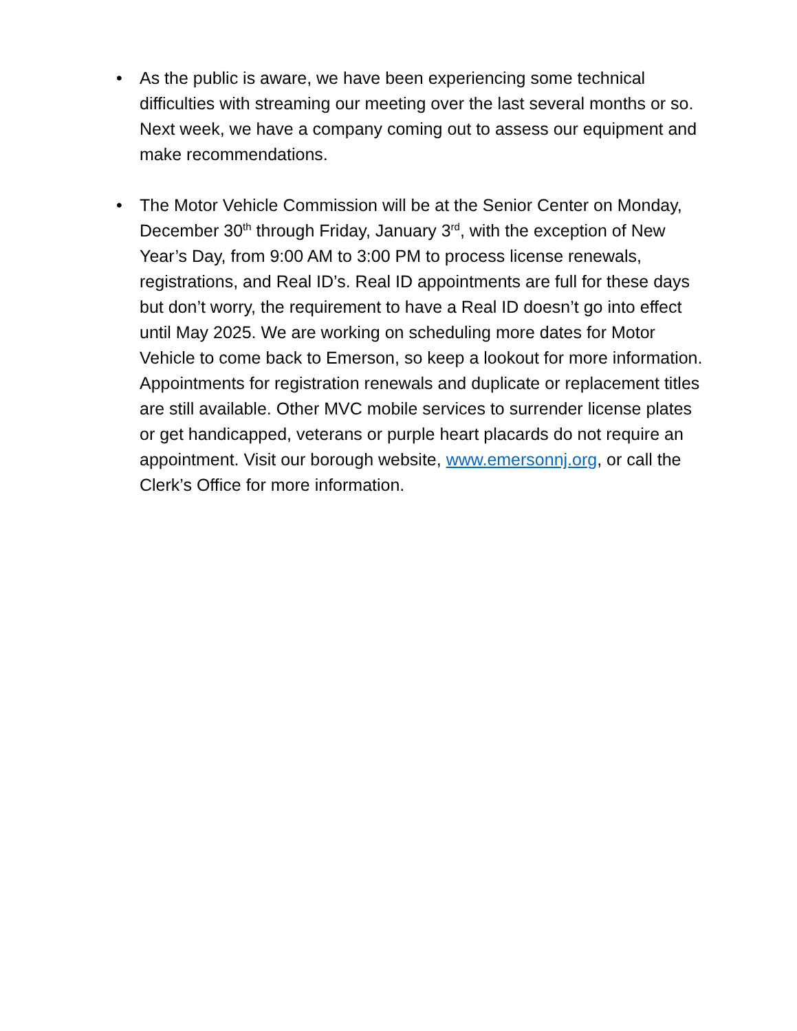• As the public is aware, we have been experiencing some technical difficulties with streaming our meeting over the last several months or so. Next week, we have a company coming out to assess our equipment and make recommendations.
• The Motor Vehicle Commission will be at the Senior Center on Monday, December 30<sup>th</sup> through Friday, January 3<sup>rd</sup>, with the exception of New Year’s Day, from 9:00 AM to 3:00 PM to process license renewals, registrations, and Real ID’s. Real ID appointments are full for these days but don’t worry, the requirement to have a Real ID doesn’t go into effect until May 2025. We are working on scheduling more dates for Motor Vehicle to come back to Emerson, so keep a lookout for more information. Appointments for registration renewals and duplicate or replacement titles are still available. Other MVC mobile services to surrender license plates or get handicapped, veterans or purple heart placards do not require an appointment. Visit our borough website, www.emersonnj.org, or call the Clerk’s Office for more information.